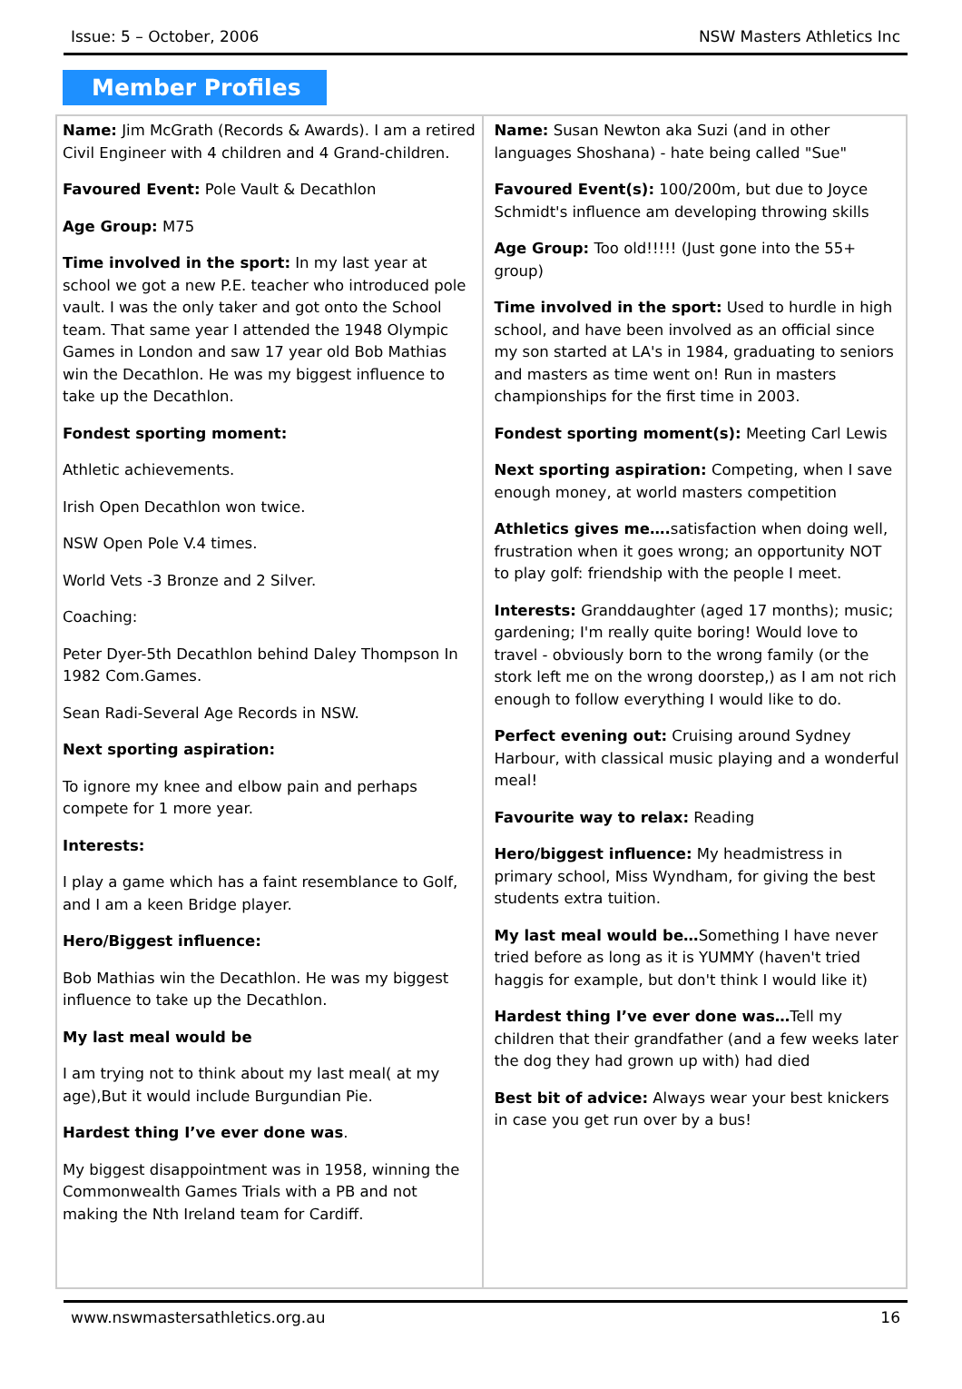Issue: 5 – October, 2006 NSW Masters Athletics Inc
Member Profiles
Name: Jim McGrath (Records & Awards). I am a retired Civil Engineer with 4 children and 4 Grand-children.
Favoured Event: Pole Vault & Decathlon
Age Group: M75
Time involved in the sport: In my last year at school we got a new P.E. teacher who introduced pole vault. I was the only taker and got onto the School team. That same year I attended the 1948 Olympic Games in London and saw 17 year old Bob Mathias win the Decathlon. He was my biggest influence to take up the Decathlon.
Fondest sporting moment:
Athletic achievements.
Irish Open Decathlon won twice.
NSW Open Pole V.4 times.
World Vets -3 Bronze and 2 Silver.
Coaching:
Peter Dyer-5th Decathlon behind Daley Thompson In 1982 Com.Games.
Sean Radi-Several Age Records in NSW.
Next sporting aspiration:
To ignore my knee and elbow pain and perhaps compete for 1 more year.
Interests:
I play a game which has a faint resemblance to Golf, and I am a keen Bridge player.
Hero/Biggest influence:
Bob Mathias win the Decathlon. He was my biggest influence to take up the Decathlon.
My last meal would be
I am trying not to think about my last meal( at my age),But it would include Burgundian Pie.
Hardest thing I’ve ever done was.
My biggest disappointment was in 1958, winning the Commonwealth Games Trials with a PB and not making the Nth Ireland team for Cardiff.
Name: Susan Newton aka Suzi (and in other languages Shoshana) - hate being called "Sue"
Favoured Event(s): 100/200m, but due to Joyce Schmidt's influence am developing throwing skills
Age Group: Too old!!!!! (Just gone into the 55+ group)
Time involved in the sport: Used to hurdle in high school, and have been involved as an official since my son started at LA's in 1984, graduating to seniors and masters as time went on! Run in masters championships for the first time in 2003.
Fondest sporting moment(s): Meeting Carl Lewis
Next sporting aspiration: Competing, when I save enough money, at world masters competition
Athletics gives me…. satisfaction when doing well, frustration when it goes wrong; an opportunity NOT to play golf: friendship with the people I meet.
Interests: Granddaughter (aged 17 months); music; gardening; I'm really quite boring! Would love to travel - obviously born to the wrong family (or the stork left me on the wrong doorstep,) as I am not rich enough to follow everything I would like to do.
Perfect evening out: Cruising around Sydney Harbour, with classical music playing and a wonderful meal!
Favourite way to relax: Reading
Hero/biggest influence: My headmistress in primary school, Miss Wyndham, for giving the best students extra tuition.
My last meal would be…Something I have never tried before as long as it is YUMMY (haven't tried haggis for example, but don't think I would like it)
Hardest thing I’ve ever done was…Tell my children that their grandfather (and a few weeks later the dog they had grown up with) had died
Best bit of advice: Always wear your best knickers in case you get run over by a bus!
www.nswmastersathletics.org.au 16